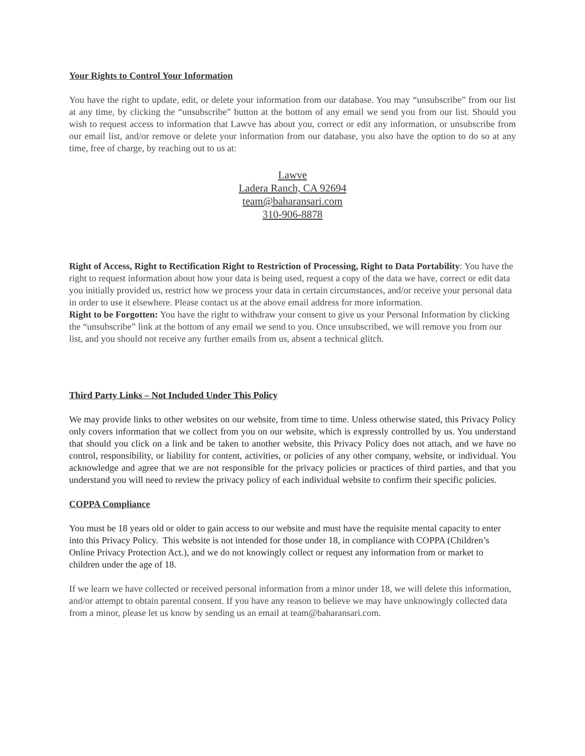Your Rights to Control Your Information
You have the right to update, edit, or delete your information from our database. You may “unsubscribe” from our list at any time, by clicking the “unsubscribe” button at the bottom of any email we send you from our list. Should you wish to request access to information that Lawve has about you, correct or edit any information, or unsubscribe from our email list, and/or remove or delete your information from our database, you also have the option to do so at any time, free of charge, by reaching out to us at:
Lawve
Ladera Ranch, CA 92694
team@baharansari.com
310-906-8878
Right of Access, Right to Rectification Right to Restriction of Processing, Right to Data Portability: You have the right to request information about how your data is being used, request a copy of the data we have, correct or edit data you initially provided us, restrict how we process your data in certain circumstances, and/or receive your personal data in order to use it elsewhere. Please contact us at the above email address for more information.
Right to be Forgotten: You have the right to withdraw your consent to give us your Personal Information by clicking the “unsubscribe” link at the bottom of any email we send to you. Once unsubscribed, we will remove you from our list, and you should not receive any further emails from us, absent a technical glitch.
Third Party Links – Not Included Under This Policy
We may provide links to other websites on our website, from time to time. Unless otherwise stated, this Privacy Policy only covers information that we collect from you on our website, which is expressly controlled by us. You understand that should you click on a link and be taken to another website, this Privacy Policy does not attach, and we have no control, responsibility, or liability for content, activities, or policies of any other company, website, or individual. You acknowledge and agree that we are not responsible for the privacy policies or practices of third parties, and that you understand you will need to review the privacy policy of each individual website to confirm their specific policies.
COPPA Compliance
You must be 18 years old or older to gain access to our website and must have the requisite mental capacity to enter into this Privacy Policy. This website is not intended for those under 18, in compliance with COPPA (Children’s Online Privacy Protection Act.), and we do not knowingly collect or request any information from or market to children under the age of 18.
If we learn we have collected or received personal information from a minor under 18, we will delete this information, and/or attempt to obtain parental consent. If you have any reason to believe we may have unknowingly collected data from a minor, please let us know by sending us an email at team@baharansari.com.